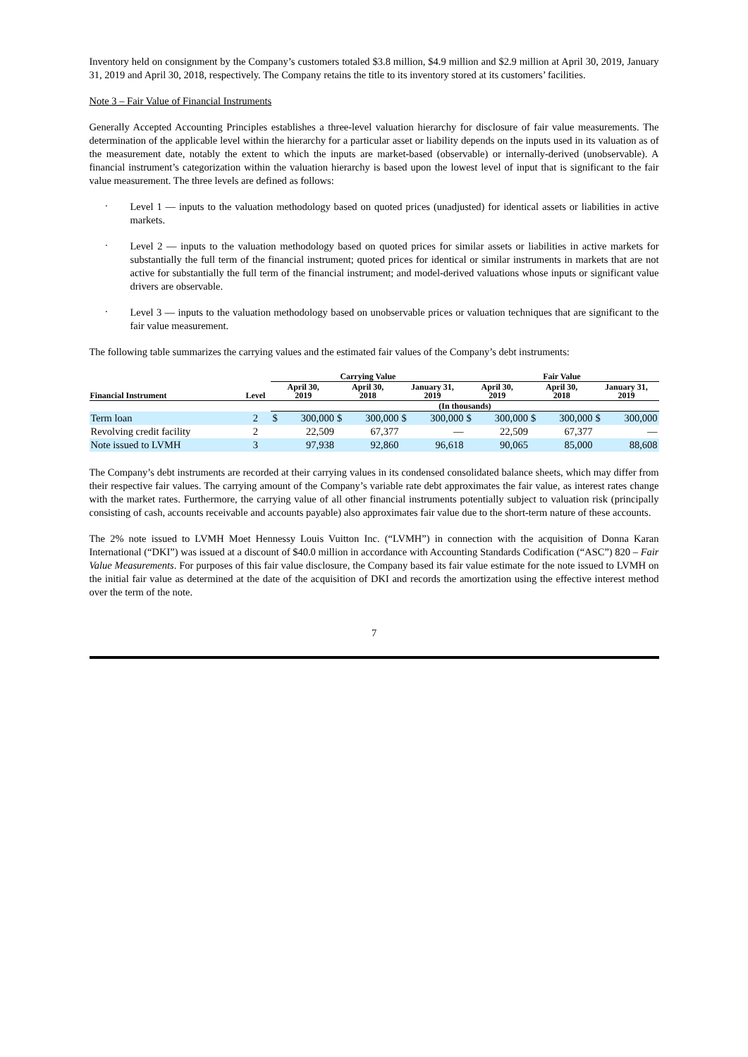Inventory held on consignment by the Company’s customers totaled $3.8 million, $4.9 million and $2.9 million at April 30, 2019, January 31, 2019 and April 30, 2018, respectively. The Company retains the title to its inventory stored at its customers’ facilities.
Note 3 – Fair Value of Financial Instruments
Generally Accepted Accounting Principles establishes a three-level valuation hierarchy for disclosure of fair value measurements. The determination of the applicable level within the hierarchy for a particular asset or liability depends on the inputs used in its valuation as of the measurement date, notably the extent to which the inputs are market-based (observable) or internally-derived (unobservable). A financial instrument’s categorization within the valuation hierarchy is based upon the lowest level of input that is significant to the fair value measurement. The three levels are defined as follows:
·
Level 1 — inputs to the valuation methodology based on quoted prices (unadjusted) for identical assets or liabilities in active markets.
·
Level 2 — inputs to the valuation methodology based on quoted prices for similar assets or liabilities in active markets for substantially the full term of the financial instrument; quoted prices for identical or similar instruments in markets that are not active for substantially the full term of the financial instrument; and model-derived valuations whose inputs or significant value drivers are observable.
·
Level 3 — inputs to the valuation methodology based on unobservable prices or valuation techniques that are significant to the fair value measurement.
The following table summarizes the carrying values and the estimated fair values of the Company’s debt instruments:
| | | Carrying Value | | | | | | Fair Value | | | | | |
| --- | --- | --- | --- | --- | --- | --- | --- | --- | --- | --- | --- | --- | --- |
| Financial Instrument | Level | April 30, 2019 | | April 30, 2018 | | January 31, 2019 | | April 30, 2019 | | April 30, 2018 | | January 31, 2019 | |
| | | (In thousands) | | | | | | | | | | | |
| Term loan | 2 | $ | 300,000 | $ | 300,000 | $ | 300,000 | $ | 300,000 | $ | 300,000 | $ | 300,000 |
| Revolving credit facility | 2 | | 22,509 | | 67,377 | | — | | 22,509 | | 67,377 | | — |
| Note issued to LVMH | 3 | | 97,938 | | 92,860 | | 96,618 | | 90,065 | | 85,000 | | 88,608 |
The Company’s debt instruments are recorded at their carrying values in its condensed consolidated balance sheets, which may differ from their respective fair values. The carrying amount of the Company’s variable rate debt approximates the fair value, as interest rates change with the market rates. Furthermore, the carrying value of all other financial instruments potentially subject to valuation risk (principally consisting of cash, accounts receivable and accounts payable) also approximates fair value due to the short-term nature of these accounts.
The 2% note issued to LVMH Moet Hennessy Louis Vuitton Inc. (“LVMH”) in connection with the acquisition of Donna Karan International (“DKI”) was issued at a discount of $40.0 million in accordance with Accounting Standards Codification (“ASC”) 820 – Fair Value Measurements. For purposes of this fair value disclosure, the Company based its fair value estimate for the note issued to LVMH on the initial fair value as determined at the date of the acquisition of DKI and records the amortization using the effective interest method over the term of the note.
7